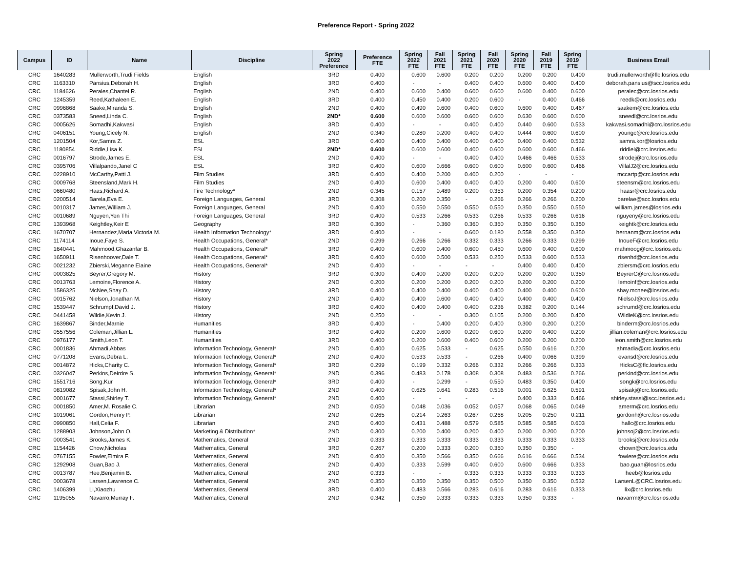Preference Report - Spring 2022
| Campus | ID | Name | Discipline | Spring 2022 Preference | Preference FTE | Spring 2022 FTE | Fall 2021 FTE | Spring 2021 FTE | Fall 2020 FTE | Spring 2020 FTE | Fall 2019 FTE | Spring 2019 FTE | Business Email |
| --- | --- | --- | --- | --- | --- | --- | --- | --- | --- | --- | --- | --- | --- |
| CRC | 1640283 | Mullerworth,Trudi Fields | English | 3RD | 0.400 | 0.600 | 0.600 | 0.200 | 0.200 | 0.200 | 0.200 | 0.400 | trudi.mullerworth@flc.losrios.edu |
| CRC | 1163310 | Pansius,Deborah H. | English | 3RD | 0.400 | - | - | 0.400 | 0.400 | 0.600 | 0.400 | 0.400 | deborah.pansius@scc.losrios.edu |
| CRC | 1184626 | Perales,Chantel R. | English | 2ND | 0.400 | 0.600 | 0.400 | 0.600 | 0.600 | 0.600 | 0.400 | 0.600 | peralec@crc.losrios.edu |
| CRC | 1245359 | Reed,Kathaleen E. | English | 3RD | 0.400 | 0.450 | 0.400 | 0.200 | 0.600 | - | 0.400 | 0.466 | reedk@crc.losrios.edu |
| CRC | 0996868 | Saake,Miranda S. | English | 2ND | 0.400 | 0.490 | 0.600 | 0.400 | 0.600 | 0.600 | 0.400 | 0.467 | saakem@crc.losrios.edu |
| CRC | 0373583 | Sneed,Linda C. | English | 2ND* | 0.600 | 0.600 | 0.600 | 0.600 | 0.600 | 0.630 | 0.600 | 0.600 | sneedl@crc.losrios.edu |
| CRC | 0005626 | Somadhi,Kakwasi | English | 3RD | 0.400 | - | - | 0.400 | 0.400 | 0.440 | 0.600 | 0.533 | kakwasi.somadhi@crc.losrios.edu |
| CRC | 0406151 | Young,Cicely N. | English | 2ND | 0.340 | 0.280 | 0.200 | 0.400 | 0.400 | 0.444 | 0.600 | 0.600 | youngc@crc.losrios.edu |
| CRC | 1201504 | Kor,Samra Z. | ESL | 3RD | 0.400 | 0.400 | 0.400 | 0.400 | 0.400 | 0.400 | 0.400 | 0.532 | samra.kor@losrios.edu |
| CRC | 1180854 | Riddle,Lisa K. | ESL | 2ND* | 0.600 | 0.600 | 0.600 | 0.400 | 0.600 | 0.600 | 0.600 | 0.466 | riddlel@crc.losrios.edu |
| CRC | 0016797 | Strode,James E. | ESL | 2ND | 0.400 | - | - | 0.400 | 0.400 | 0.466 | 0.466 | 0.533 | strodej@crc.losrios.edu |
| CRC | 0395706 | Villalpando,Janel C | ESL | 3RD | 0.400 | 0.600 | 0.666 | 0.600 | 0.600 | 0.600 | 0.600 | 0.466 | VillalJ2@crc.losrios.edu |
| CRC | 0228910 | McCarthy,Patti J. | Film Studies | 3RD | 0.400 | 0.400 | 0.200 | 0.400 | 0.200 | - | - | - | mccartp@crc.losrios.edu |
| CRC | 0009768 | Steensland,Mark H. | Film Studies | 2ND | 0.400 | 0.600 | 0.400 | 0.400 | 0.400 | 0.200 | 0.400 | 0.600 | steensm@crc.losrios.edu |
| CRC | 0660480 | Haas,Richard A. | Fire Technology* | 2ND | 0.345 | 0.157 | 0.489 | 0.200 | 0.353 | 0.200 | 0.354 | 0.200 | haasr@crc.losrios.edu |
| CRC | 0200514 | Barela,Eva E. | Foreign Languages, General | 3RD | 0.308 | 0.200 | 0.350 | - | 0.266 | 0.266 | 0.266 | 0.200 | barelae@scc.losrios.edu |
| CRC | 0010317 | James,William J. | Foreign Languages, General | 2ND | 0.400 | 0.550 | 0.550 | 0.550 | 0.550 | 0.350 | 0.550 | 0.550 | william.james@losrios.edu |
| CRC | 0010689 | Nguyen,Yen Thi | Foreign Languages, General | 3RD | 0.400 | 0.533 | 0.266 | 0.533 | 0.266 | 0.533 | 0.266 | 0.616 | nguyeny@crc.losrios.edu |
| CRC | 1393968 | Keightley,Keir E | Geography | 3RD | 0.360 | - | 0.360 | 0.360 | 0.360 | 0.350 | 0.350 | 0.350 | keightk@crc.losrios.edu |
| CRC | 1670707 | Hernandez,Maria Victoria M. | Health Information Technology* | 3RD | 0.400 | - | - | 0.600 | 0.180 | 0.558 | 0.350 | 0.350 | hernanm@crc.losrios.edu |
| CRC | 1174114 | Inoue,Faye S. | Health Occupations, General* | 2ND | 0.299 | 0.266 | 0.266 | 0.332 | 0.333 | 0.266 | 0.333 | 0.299 | InoueF@crc.losrios.edu |
| CRC | 1640441 | Mahmood,Ghazanfar B. | Health Occupations, General* | 3RD | 0.400 | 0.600 | 0.400 | 0.600 | 0.450 | 0.600 | 0.400 | 0.600 | mahmoog@crc.losrios.edu |
| CRC | 1650911 | Risenhoover,Dale T. | Health Occupations, General* | 3RD | 0.400 | 0.600 | 0.500 | 0.533 | 0.250 | 0.533 | 0.600 | 0.533 | risenhd@crc.losrios.edu |
| CRC | 0021232 | Zbierski,Meganne Elaine | Health Occupations, General* | 2ND | 0.400 | - | - | - | - | 0.400 | 0.400 | 0.400 | zbiersm@crc.losrios.edu |
| CRC | 0003825 | Beyrer,Gregory M. | History | 3RD | 0.300 | 0.400 | 0.200 | 0.200 | 0.200 | 0.200 | 0.200 | 0.350 | BeyrerG@crc.losrios.edu |
| CRC | 0013763 | Lemoine,Florence A. | History | 2ND | 0.200 | 0.200 | 0.200 | 0.200 | 0.200 | 0.200 | 0.200 | 0.200 | lemoinf@crc.losrios.edu |
| CRC | 1586325 | McNee,Shay D. | History | 3RD | 0.400 | 0.400 | 0.400 | 0.400 | 0.400 | 0.400 | 0.400 | 0.600 | shay.mcnee@losrios.edu |
| CRC | 0015762 | Nielson,Jonathan M. | History | 2ND | 0.400 | 0.400 | 0.600 | 0.400 | 0.400 | 0.400 | 0.400 | 0.400 | NielsoJ@crc.losrios.edu |
| CRC | 1539447 | Schrumpf,David J. | History | 3RD | 0.400 | 0.400 | 0.400 | 0.400 | 0.236 | 0.382 | 0.200 | 0.144 | schrumd@crc.losrios.edu |
| CRC | 0441458 | Wildie,Kevin J. | History | 2ND | 0.250 | - | - | 0.300 | 0.105 | 0.200 | 0.200 | 0.400 | WildieK@crc.losrios.edu |
| CRC | 1639867 | Binder,Marnie | Humanities | 3RD | 0.400 | - | 0.400 | 0.200 | 0.400 | 0.300 | 0.200 | 0.200 | binderm@crc.losrios.edu |
| CRC | 0557556 | Coleman,Jillian L. | Humanities | 3RD | 0.400 | 0.200 | 0.600 | 0.200 | 0.600 | 0.200 | 0.400 | 0.200 | jillian.coleman@crc.losrios.edu |
| CRC | 0976177 | Smith,Leon T. | Humanities | 3RD | 0.400 | 0.200 | 0.600 | 0.400 | 0.600 | 0.200 | 0.200 | 0.200 | leon.smith@crc.losrios.edu |
| CRC | 0001836 | Ahmadi,Abbas | Information Technology, General* | 2ND | 0.400 | 0.625 | 0.533 | - | 0.625 | 0.550 | 0.616 | 0.200 | ahmadia@crc.losrios.edu |
| CRC | 0771208 | Evans,Debra L. | Information Technology, General* | 2ND | 0.400 | 0.533 | 0.533 | - | 0.266 | 0.400 | 0.066 | 0.399 | evansd@crc.losrios.edu |
| CRC | 0014872 | Hicks,Charity C. | Information Technology, General* | 3RD | 0.299 | 0.199 | 0.332 | 0.266 | 0.332 | 0.266 | 0.266 | 0.333 | HicksC@flc.losrios.edu |
| CRC | 0326047 | Perkins,Deirdre S. | Information Technology, General* | 2ND | 0.396 | 0.483 | 0.178 | 0.308 | 0.308 | 0.483 | 0.536 | 0.266 | perkind@crc.losrios.edu |
| CRC | 1551716 | Song,Kur | Information Technology, General* | 3RD | 0.400 | - | 0.299 | - | 0.550 | 0.483 | 0.350 | 0.400 | songk@crc.losrios.edu |
| CRC | 0819082 | Spisak,John H. | Information Technology, General* | 2ND | 0.400 | 0.625 | 0.641 | 0.283 | 0.516 | 0.001 | 0.625 | 0.591 | spisakj@crc.losrios.edu |
| CRC | 0001677 | Stassi,Shirley T. | Information Technology, General* | 2ND | 0.400 | - | - | - | - | 0.400 | 0.333 | 0.466 | shirley.stassi@scc.losrios.edu |
| CRC | 0001850 | Amer,M. Rosalie C. | Librarian | 2ND | 0.050 | 0.048 | 0.036 | 0.052 | 0.057 | 0.068 | 0.065 | 0.049 | amerm@crc.losrios.edu |
| CRC | 1019061 | Gordon,Henry P. | Librarian | 2ND | 0.265 | 0.214 | 0.263 | 0.267 | 0.268 | 0.205 | 0.250 | 0.211 | gordonh@crc.losrios.edu |
| CRC | 0990850 | Hall,Celia F. | Librarian | 2ND | 0.400 | 0.431 | 0.488 | 0.579 | 0.585 | 0.585 | 0.585 | 0.603 | hallc@crc.losrios.edu |
| CRC | 1288903 | Johnson,John O. | Marketing & Distribution* | 2ND | 0.300 | 0.200 | 0.400 | 0.200 | 0.400 | 0.200 | 0.200 | 0.200 | johnsoj2@crc.losrios.edu |
| CRC | 0003541 | Brooks,James K. | Mathematics, General | 2ND | 0.333 | 0.333 | 0.333 | 0.333 | 0.333 | 0.333 | 0.333 | 0.333 | brooksj@crc.losrios.edu |
| CRC | 1154426 | Chow,Nicholas | Mathematics, General | 3RD | 0.267 | 0.200 | 0.333 | 0.200 | 0.350 | 0.350 | 0.350 | - | chown@crc.losrios.edu |
| CRC | 0767155 | Fowler,Elmira F. | Mathematics, General | 2ND | 0.400 | 0.350 | 0.566 | 0.350 | 0.666 | 0.616 | 0.666 | 0.534 | fowlere@crc.losrios.edu |
| CRC | 1292908 | Guan,Bao J. | Mathematics, General | 2ND | 0.400 | 0.333 | 0.599 | 0.400 | 0.600 | 0.600 | 0.666 | 0.333 | bao.guan@losrios.edu |
| CRC | 0013787 | Hee,Benjamin B. | Mathematics, General | 2ND | 0.333 | - | - | 0.333 | 0.333 | 0.333 | 0.333 | 0.333 | heeb@losrios.edu |
| CRC | 0003678 | Larsen,Lawrence C. | Mathematics, General | 2ND | 0.350 | 0.350 | 0.350 | 0.350 | 0.500 | 0.350 | 0.350 | 0.532 | LarsenL@CRC.losrios.edu |
| CRC | 1406399 | Li,Xiaozhu | Mathematics, General | 3RD | 0.400 | 0.483 | 0.566 | 0.283 | 0.616 | 0.283 | 0.616 | 0.333 | lix@crc.losrios.edu |
| CRC | 1195055 | Navarro,Murray F. | Mathematics, General | 2ND | 0.342 | 0.350 | 0.333 | 0.333 | 0.333 | 0.350 | 0.333 | - | navarrm@crc.losrios.edu |